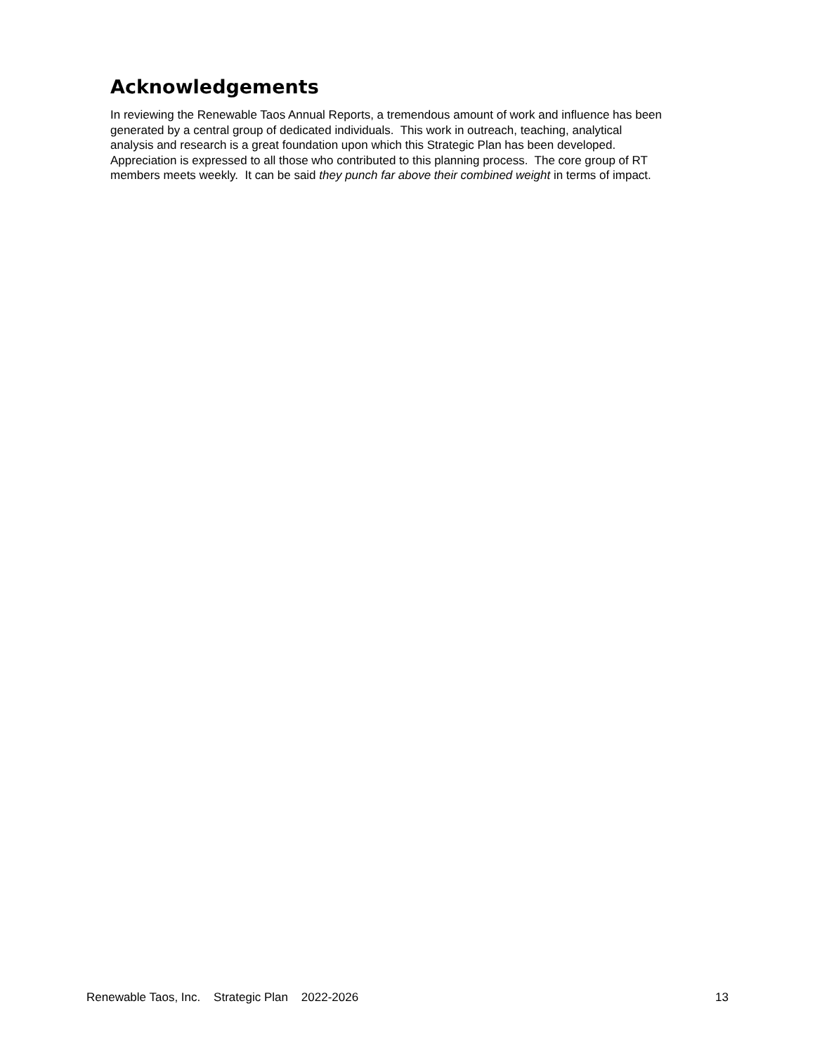Acknowledgements
In reviewing the Renewable Taos Annual Reports, a tremendous amount of work and influence has been
generated by a central group of dedicated individuals. This work in outreach, teaching, analytical
analysis and research is a great foundation upon which this Strategic Plan has been developed.
Appreciation is expressed to all those who contributed to this planning process. The core group of RT
members meets weekly. It can be said they punch far above their combined weight in terms of impact.
Renewable Taos, Inc. Strategic Plan 2022-2026 13